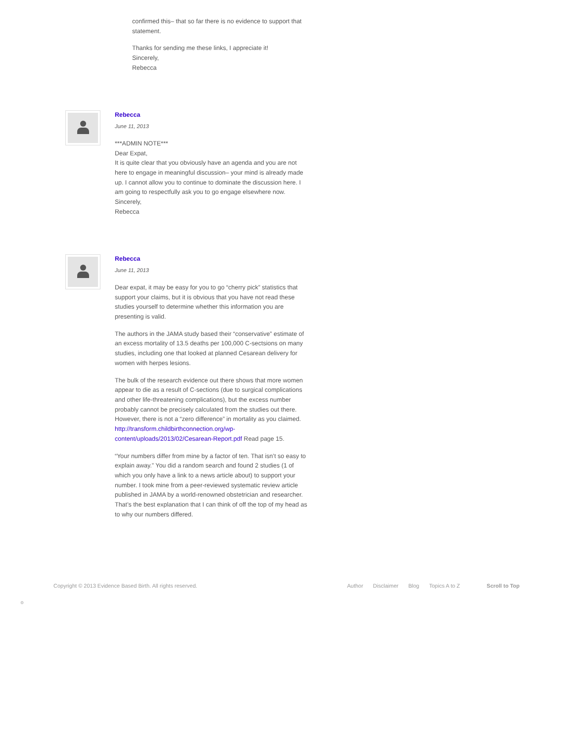confirmed this– that so far there is no evidence to support that statement.
Thanks for sending me these links, I appreciate it!
Sincerely,
Rebecca
Rebecca
June 11, 2013
***ADMIN NOTE***
Dear Expat,
It is quite clear that you obviously have an agenda and you are not here to engage in meaningful discussion– your mind is already made up. I cannot allow you to continue to dominate the discussion here. I am going to respectfully ask you to go engage elsewhere now.
Sincerely,
Rebecca
Rebecca
June 11, 2013
Dear expat, it may be easy for you to go “cherry pick” statistics that support your claims, but it is obvious that you have not read these studies yourself to determine whether this information you are presenting is valid.
The authors in the JAMA study based their “conservative” estimate of an excess mortality of 13.5 deaths per 100,000 C-sectsions on many studies, including one that looked at planned Cesarean delivery for women with herpes lesions.
The bulk of the research evidence out there shows that more women appear to die as a result of C-sections (due to surgical complications and other life-threatening complications), but the excess number probably cannot be precisely calculated from the studies out there. However, there is not a “zero difference” in mortality as you claimed. http://transform.childbirthconnection.org/wp-content/uploads/2013/02/Cesarean-Report.pdf Read page 15.
“Your numbers differ from mine by a factor of ten. That isn’t so easy to explain away.” You did a random search and found 2 studies (1 of which you only have a link to a news article about) to support your number. I took mine from a peer-reviewed systematic review article published in JAMA by a world-renowned obstetrician and researcher. That’s the best explanation that I can think of off the top of my head as to why our numbers differed.
Copyright © 2013 Evidence Based Birth. All rights reserved.
Author Disclaimer Blog Topics A to Z Scroll to Top
☺